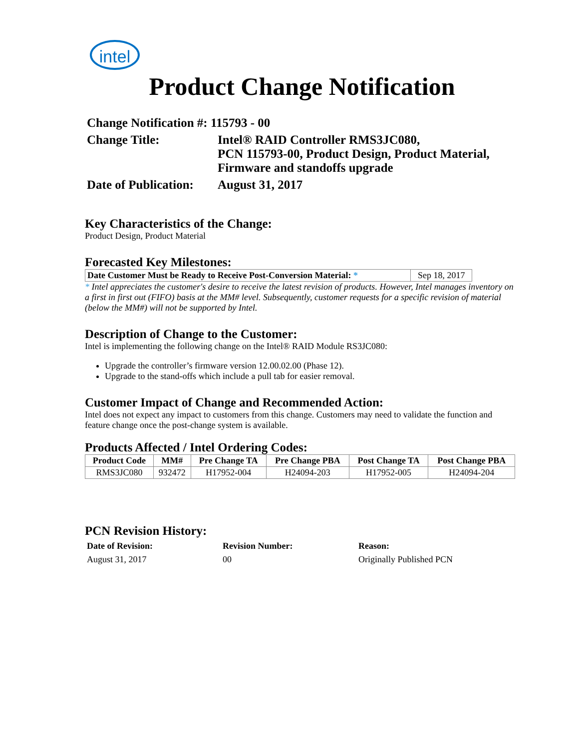intel
Product Change Notification
Change Notification #: 115793 - 00
Change Title: Intel® RAID Controller RMS3JC080,
PCN 115793-00, Product Design, Product Material, Firmware and standoffs upgrade
Date of Publication:
August 31, 2017
Key Characteristics of the Change:
Product Design, Product Material
Forecasted Key Milestones:
| Date Customer Must be Ready to Receive Post-Conversion Material: * | Sep 18, 2017 |
* Intel appreciates the customer's desire to receive the latest revision of products. However, Intel manages inventory on a first in first out (FIFO) basis at the MM# level. Subsequently, customer requests for a specific revision of material (below the MM#) will not be supported by Intel.
Description of Change to the Customer:
Intel is implementing the following change on the Intel® RAID Module RS3JC080:
Upgrade the controller’s firmware version 12.00.02.00 (Phase 12).
Upgrade to the stand-offs which include a pull tab for easier removal.
Customer Impact of Change and Recommended Action:
Intel does not expect any impact to customers from this change. Customers may need to validate the function and feature change once the post-change system is available.
Products Affected / Intel Ordering Codes:
| Product Code | MM# | Pre Change TA | Pre Change PBA | Post Change TA | Post Change PBA |
| --- | --- | --- | --- | --- | --- |
| RMS3JC080 | 932472 | H17952-004 | H24094-203 | H17952-005 | H24094-204 |
PCN Revision History:
Date of Revision: Revision Number: Reason:
August 31, 2017 00 Originally Published PCN